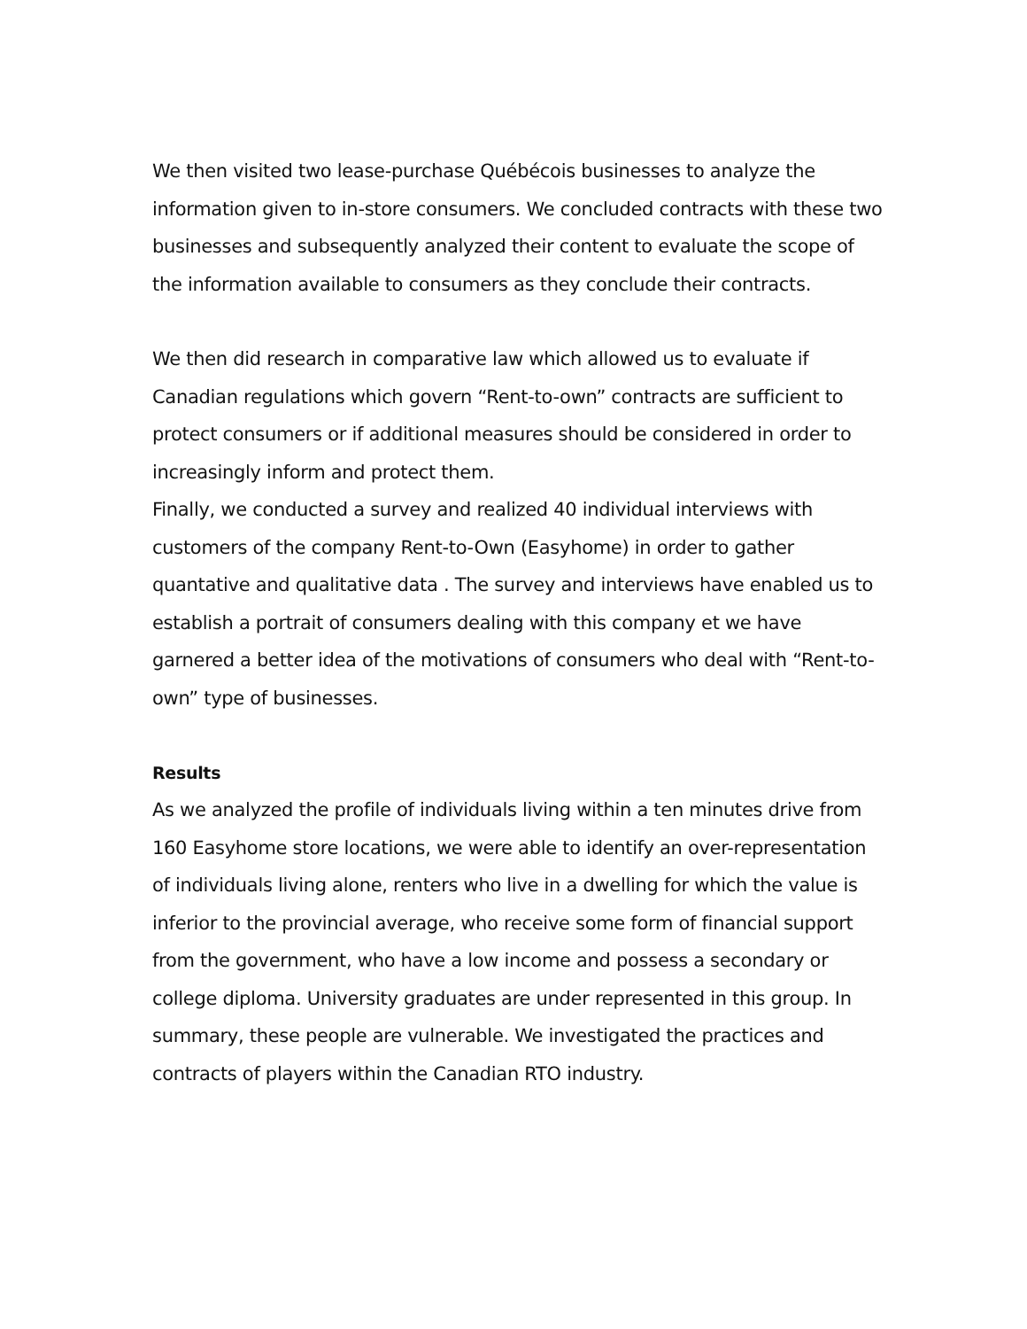We then visited two lease-purchase Québécois businesses to analyze the information given to in-store consumers. We concluded contracts with these two businesses and subsequently analyzed their content to evaluate the scope of the information available to consumers as they conclude their contracts.
We then did research in comparative law which allowed us to evaluate if Canadian regulations which govern “Rent-to-own” contracts are sufficient to protect consumers or if additional measures should be considered in order to increasingly inform and protect them.
Finally, we conducted a survey and realized 40 individual interviews with customers of the company Rent-to-Own (Easyhome) in order to gather quantative and qualitative data . The survey and interviews have enabled us to establish a portrait of consumers dealing with this company et we have garnered a better idea of the motivations of consumers who deal with “Rent-to-own” type of businesses.
Results
As we analyzed the profile of individuals living within a ten minutes drive from 160 Easyhome store locations, we were able to identify an over-representation of individuals living alone, renters who live in a dwelling for which the value is inferior to the provincial average, who receive some form of financial support from the government, who have a low income and possess a secondary or college diploma. University graduates are under represented in this group. In summary, these people are vulnerable. We investigated the practices and contracts of players within the Canadian RTO industry.